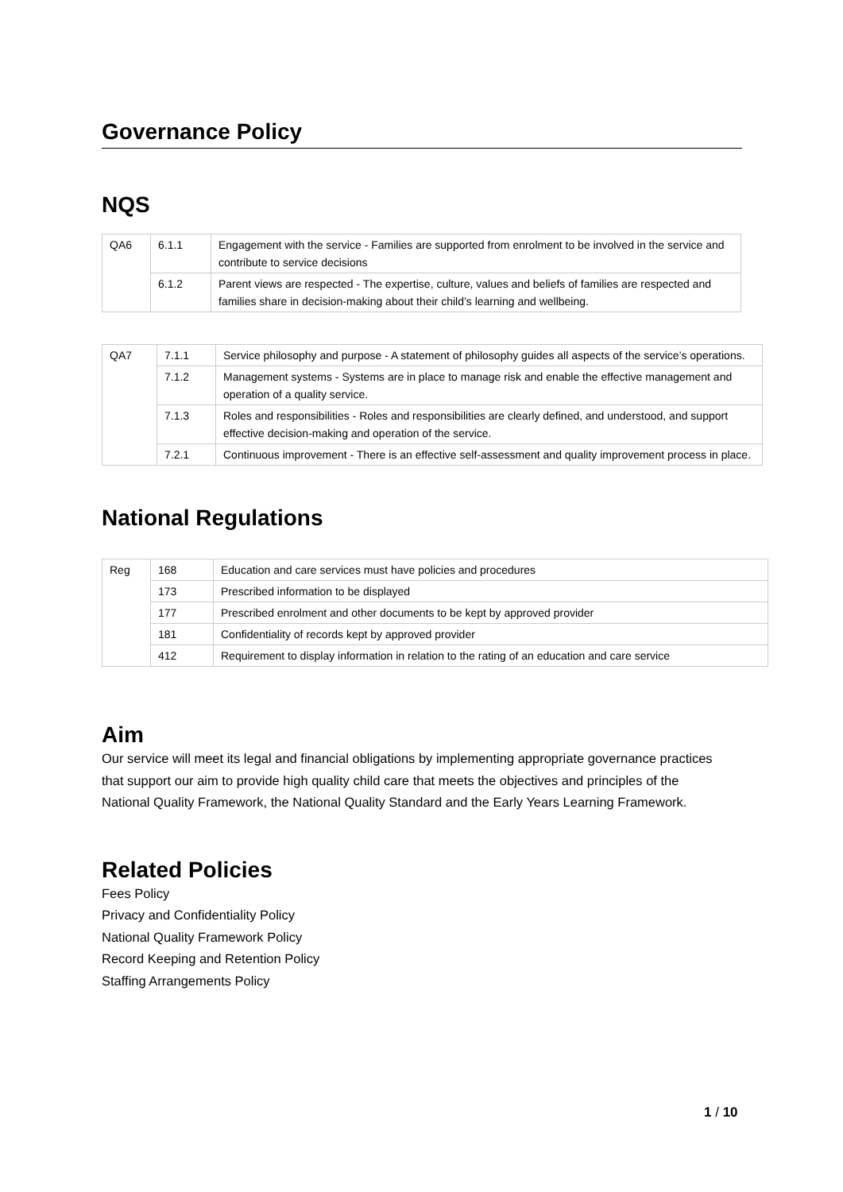Governance Policy
NQS
| QA6 | 6.1.1 | Engagement with the service - Families are supported from enrolment to be involved in the service and contribute to service decisions |
| | 6.1.2 | Parent views are respected - The expertise, culture, values and beliefs of families are respected and families share in decision-making about their child’s learning and wellbeing. |
| QA7 | 7.1.1 | Service philosophy and purpose - A statement of philosophy guides all aspects of the service’s operations. |
| | 7.1.2 | Management systems - Systems are in place to manage risk and enable the effective management and operation of a quality service. |
| | 7.1.3 | Roles and responsibilities - Roles and responsibilities are clearly defined, and understood, and support effective decision-making and operation of the service. |
| | 7.2.1 | Continuous improvement - There is an effective self-assessment and quality improvement process in place. |
National Regulations
| Reg | 168 | Education and care services must have policies and procedures |
| | 173 | Prescribed information to be displayed |
| | 177 | Prescribed enrolment and other documents to be kept by approved provider |
| | 181 | Confidentiality of records kept by approved provider |
| | 412 | Requirement to display information in relation to the rating of an education and care service |
Aim
Our service will meet its legal and financial obligations by implementing appropriate governance practices that support our aim to provide high quality child care that meets the objectives and principles of the National Quality Framework, the National Quality Standard and the Early Years Learning Framework.
Related Policies
Fees Policy
Privacy and Confidentiality Policy
National Quality Framework Policy
Record Keeping and Retention Policy
Staffing Arrangements Policy
1 / 10